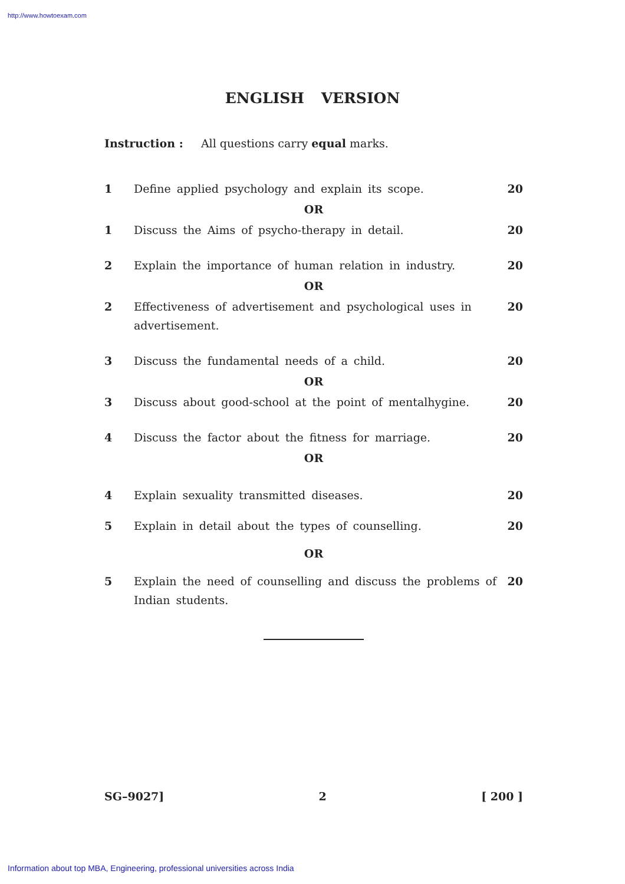http://www.howtoexam.com
ENGLISH VERSION
Instruction : All questions carry equal marks.
1 Define applied psychology and explain its scope. 20
OR
1 Discuss the Aims of psycho-therapy in detail. 20
2 Explain the importance of human relation in industry. 20
OR
2 Effectiveness of advertisement and psychological uses in advertisement. 20
3 Discuss the fundamental needs of a child. 20
OR
3 Discuss about good-school at the point of mentalhygine. 20
4 Discuss the factor about the fitness for marriage. 20
OR
4 Explain sexuality transmitted diseases. 20
5 Explain in detail about the types of counselling. 20
OR
5 Explain the need of counselling and discuss the problems of Indian students. 20
SG–9027] 2 [ 200 ]
Information about top MBA, Engineering, professional universities across India